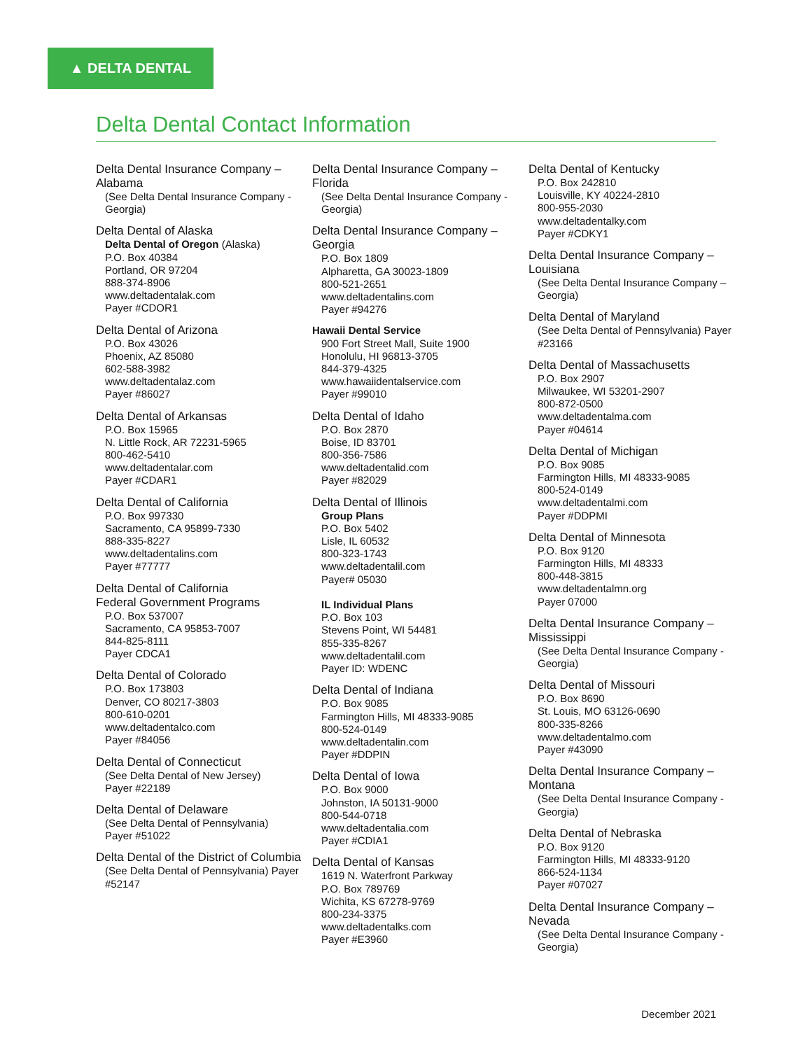▲ DELTA DENTAL
Delta Dental Contact Information
Delta Dental Insurance Company – Alabama
(See Delta Dental Insurance Company - Georgia)
Delta Dental of Alaska
Delta Dental of Oregon (Alaska)
P.O. Box 40384
Portland, OR 97204
888-374-8906
www.deltadentalak.com
Payer #CDOR1
Delta Dental of Arizona
P.O. Box 43026
Phoenix, AZ 85080
602-588-3982
www.deltadentalaz.com
Payer #86027
Delta Dental of Arkansas
P.O. Box 15965
N. Little Rock, AR 72231-5965
800-462-5410
www.deltadentalar.com
Payer #CDAR1
Delta Dental of California
P.O. Box 997330
Sacramento, CA 95899-7330
888-335-8227
www.deltadentalins.com
Payer #77777
Delta Dental of California
Federal Government Programs
P.O. Box 537007
Sacramento, CA 95853-7007
844-825-8111
Payer CDCA1
Delta Dental of Colorado
P.O. Box 173803
Denver, CO 80217-3803
800-610-0201
www.deltadentalco.com
Payer #84056
Delta Dental of Connecticut
(See Delta Dental of New Jersey)
Payer #22189
Delta Dental of Delaware
(See Delta Dental of Pennsylvania)
Payer #51022
Delta Dental of the District of Columbia
(See Delta Dental of Pennsylvania) Payer #52147
Delta Dental Insurance Company – Florida
(See Delta Dental Insurance Company - Georgia)
Delta Dental Insurance Company – Georgia
P.O. Box 1809
Alpharetta, GA 30023-1809
800-521-2651
www.deltadentalins.com
Payer #94276
Hawaii Dental Service
900 Fort Street Mall, Suite 1900
Honolulu, HI 96813-3705
844-379-4325
www.hawaiidentalservice.com
Payer #99010
Delta Dental of Idaho
P.O. Box 2870
Boise, ID 83701
800-356-7586
www.deltadentalid.com
Payer #82029
Delta Dental of Illinois
Group Plans
P.O. Box 5402
Lisle, IL 60532
800-323-1743
www.deltadentalil.com
Payer# 05030
IL Individual Plans
P.O. Box 103
Stevens Point, WI 54481
855-335-8267
www.deltadentalil.com
Payer ID: WDENC
Delta Dental of Indiana
P.O. Box 9085
Farmington Hills, MI 48333-9085
800-524-0149
www.deltadentalin.com
Payer #DDPIN
Delta Dental of Iowa
P.O. Box 9000
Johnston, IA 50131-9000
800-544-0718
www.deltadentalia.com
Payer #CDIA1
Delta Dental of Kansas
1619 N. Waterfront Parkway
P.O. Box 789769
Wichita, KS 67278-9769
800-234-3375
www.deltadentalks.com
Payer #E3960
Delta Dental of Kentucky
P.O. Box 242810
Louisville, KY 40224-2810
800-955-2030
www.deltadentalky.com
Payer #CDKY1
Delta Dental Insurance Company – Louisiana
(See Delta Dental Insurance Company – Georgia)
Delta Dental of Maryland
(See Delta Dental of Pennsylvania) Payer #23166
Delta Dental of Massachusetts
P.O. Box 2907
Milwaukee, WI 53201-2907
800-872-0500
www.deltadentalma.com
Payer #04614
Delta Dental of Michigan
P.O. Box 9085
Farmington Hills, MI 48333-9085
800-524-0149
www.deltadentalmi.com
Payer #DDPMI
Delta Dental of Minnesota
P.O. Box 9120
Farmington Hills, MI 48333
800-448-3815
www.deltadentalmn.org
Payer 07000
Delta Dental Insurance Company – Mississippi
(See Delta Dental Insurance Company - Georgia)
Delta Dental of Missouri
P.O. Box 8690
St. Louis, MO 63126-0690
800-335-8266
www.deltadentalmo.com
Payer #43090
Delta Dental Insurance Company – Montana
(See Delta Dental Insurance Company - Georgia)
Delta Dental of Nebraska
P.O. Box 9120
Farmington Hills, MI 48333-9120
866-524-1134
Payer #07027
Delta Dental Insurance Company – Nevada
(See Delta Dental Insurance Company - Georgia)
December 2021